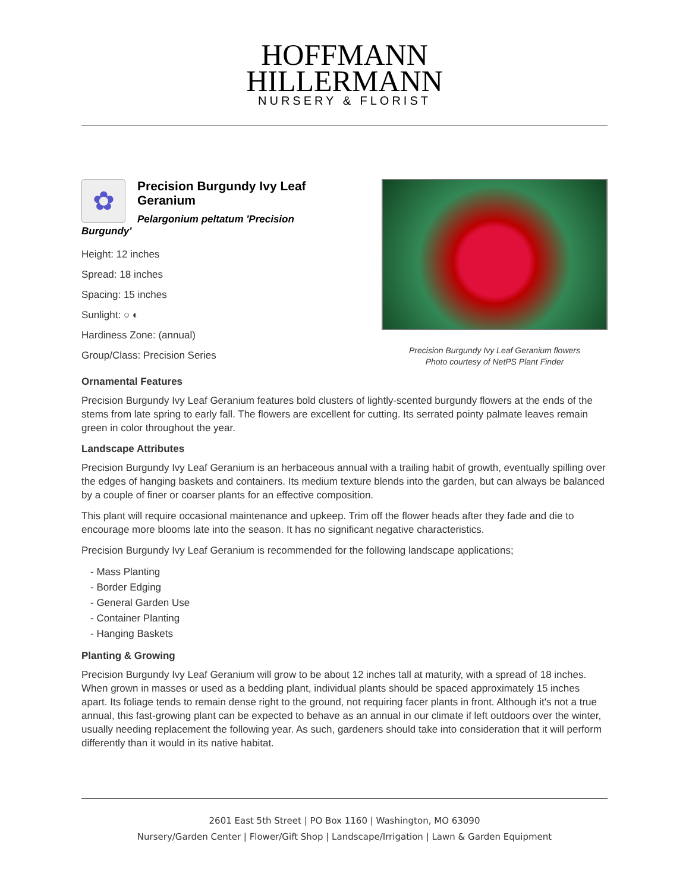HOFFMANN
HILLERMANN
NURSERY & FLORIST
✿
Precision Burgundy Ivy Leaf Geranium
Pelargonium peltatum 'Precision Burgundy'
Height: 12 inches
Spread: 18 inches
Spacing: 15 inches
Sunlight: ○ ◐
Hardiness Zone: (annual)
Group/Class: Precision Series
Precision Burgundy Ivy Leaf Geranium flowers
Photo courtesy of NetPS Plant Finder
Ornamental Features
Precision Burgundy Ivy Leaf Geranium features bold clusters of lightly-scented burgundy flowers at the ends of the stems from late spring to early fall. The flowers are excellent for cutting. Its serrated pointy palmate leaves remain green in color throughout the year.
Landscape Attributes
Precision Burgundy Ivy Leaf Geranium is an herbaceous annual with a trailing habit of growth, eventually spilling over the edges of hanging baskets and containers. Its medium texture blends into the garden, but can always be balanced by a couple of finer or coarser plants for an effective composition.
This plant will require occasional maintenance and upkeep. Trim off the flower heads after they fade and die to encourage more blooms late into the season. It has no significant negative characteristics.
Precision Burgundy Ivy Leaf Geranium is recommended for the following landscape applications;
- Mass Planting
- Border Edging
- General Garden Use
- Container Planting
- Hanging Baskets
Planting & Growing
Precision Burgundy Ivy Leaf Geranium will grow to be about 12 inches tall at maturity, with a spread of 18 inches. When grown in masses or used as a bedding plant, individual plants should be spaced approximately 15 inches apart. Its foliage tends to remain dense right to the ground, not requiring facer plants in front. Although it's not a true annual, this fast-growing plant can be expected to behave as an annual in our climate if left outdoors over the winter, usually needing replacement the following year. As such, gardeners should take into consideration that it will perform differently than it would in its native habitat.
2601 East 5th Street | PO Box 1160 | Washington, MO 63090
Nursery/Garden Center | Flower/Gift Shop | Landscape/Irrigation | Lawn & Garden Equipment